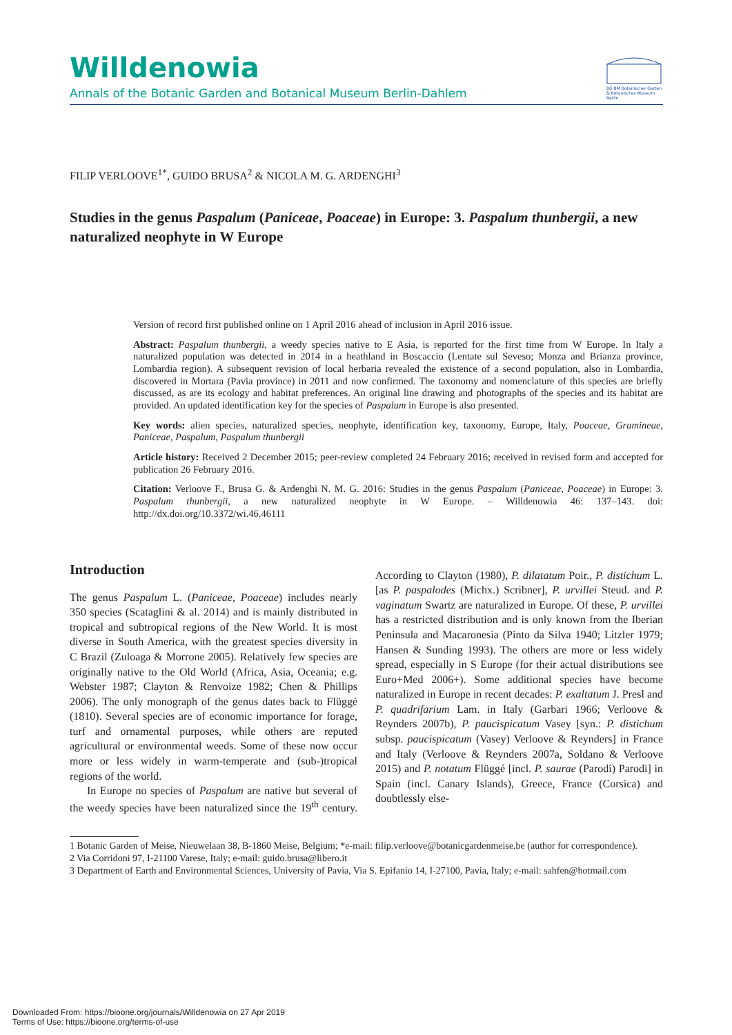Willdenowia
Annals of the Botanic Garden and Botanical Museum Berlin-Dahlem
BG BM Botanischer Garten & Botanisches Museum Berlin
FILIP VERLOOVE<sup>1*</sup>, GUIDO BRUSA<sup>2</sup> & NICOLA M. G. ARDENGHI<sup>3</sup>
Studies in the genus Paspalum (Paniceae, Poaceae) in Europe: 3. Paspalum thunbergii, a new naturalized neophyte in W Europe
Version of record first published online on 1 April 2016 ahead of inclusion in April 2016 issue.
Abstract: Paspalum thunbergii, a weedy species native to E Asia, is reported for the first time from W Europe. In Italy a naturalized population was detected in 2014 in a heathland in Boscaccio (Lentate sul Seveso; Monza and Brianza province, Lombardia region). A subsequent revision of local herbaria revealed the existence of a second population, also in Lombardia, discovered in Mortara (Pavia province) in 2011 and now confirmed. The taxonomy and nomenclature of this species are briefly discussed, as are its ecology and habitat preferences. An original line drawing and photographs of the species and its habitat are provided. An updated identification key for the species of Paspalum in Europe is also presented.
Key words: alien species, naturalized species, neophyte, identification key, taxonomy, Europe, Italy, Poaceae, Gramineae, Paniceae, Paspalum, Paspalum thunbergii
Article history: Received 2 December 2015; peer-review completed 24 February 2016; received in revised form and accepted for publication 26 February 2016.
Citation: Verloove F., Brusa G. & Ardenghi N. M. G. 2016: Studies in the genus Paspalum (Paniceae, Poaceae) in Europe: 3. Paspalum thunbergii, a new naturalized neophyte in W Europe. – Willdenowia 46: 137–143. doi: http://dx.doi.org/10.3372/wi.46.46111
Introduction
The genus Paspalum L. (Paniceae, Poaceae) includes nearly 350 species (Scataglini & al. 2014) and is mainly distributed in tropical and subtropical regions of the New World. It is most diverse in South America, with the greatest species diversity in C Brazil (Zuloaga & Morrone 2005). Relatively few species are originally native to the Old World (Africa, Asia, Oceania; e.g. Webster 1987; Clayton & Renvoize 1982; Chen & Phillips 2006). The only monograph of the genus dates back to Flüggé (1810). Several species are of economic importance for forage, turf and ornamental purposes, while others are reputed agricultural or environmental weeds. Some of these now occur more or less widely in warm-temperate and (sub-)tropical regions of the world.
In Europe no species of Paspalum are native but several of the weedy species have been naturalized since the 19<sup>th</sup> century. According to Clayton (1980), P. dilatatum Poir., P. distichum L. [as P. paspalodes (Michx.) Scribner], P. urvillei Steud. and P. vaginatum Swartz are naturalized in Europe. Of these, P. urvillei has a restricted distribution and is only known from the Iberian Peninsula and Macaronesia (Pinto da Silva 1940; Litzler 1979; Hansen & Sunding 1993). The others are more or less widely spread, especially in S Europe (for their actual distributions see Euro+Med 2006+). Some additional species have become naturalized in Europe in recent decades: P. exaltatum J. Presl and P. quadrifarium Lam. in Italy (Garbari 1966; Verloove & Reynders 2007b), P. paucispicatum Vasey [syn.: P. distichum subsp. paucispicatum (Vasey) Verloove & Reynders] in France and Italy (Verloove & Reynders 2007a, Soldano & Verloove 2015) and P. notatum Flüggé [incl. P. saurae (Parodi) Parodi] in Spain (incl. Canary Islands), Greece, France (Corsica) and doubtlessly else-
1 Botanic Garden of Meise, Nieuwelaan 38, B-1860 Meise, Belgium; *e-mail: filip.verloove@botanicgardenmeise.be (author for correspondence).
2 Via Corridoni 97, I-21100 Varese, Italy; e-mail: guido.brusa@libero.it
3 Department of Earth and Environmental Sciences, University of Pavia, Via S. Epifanio 14, I-27100, Pavia, Italy; e-mail: sahfen@hotmail.com
Downloaded From: https://bioone.org/journals/Willdenowia on 27 Apr 2019
Terms of Use: https://bioone.org/terms-of-use